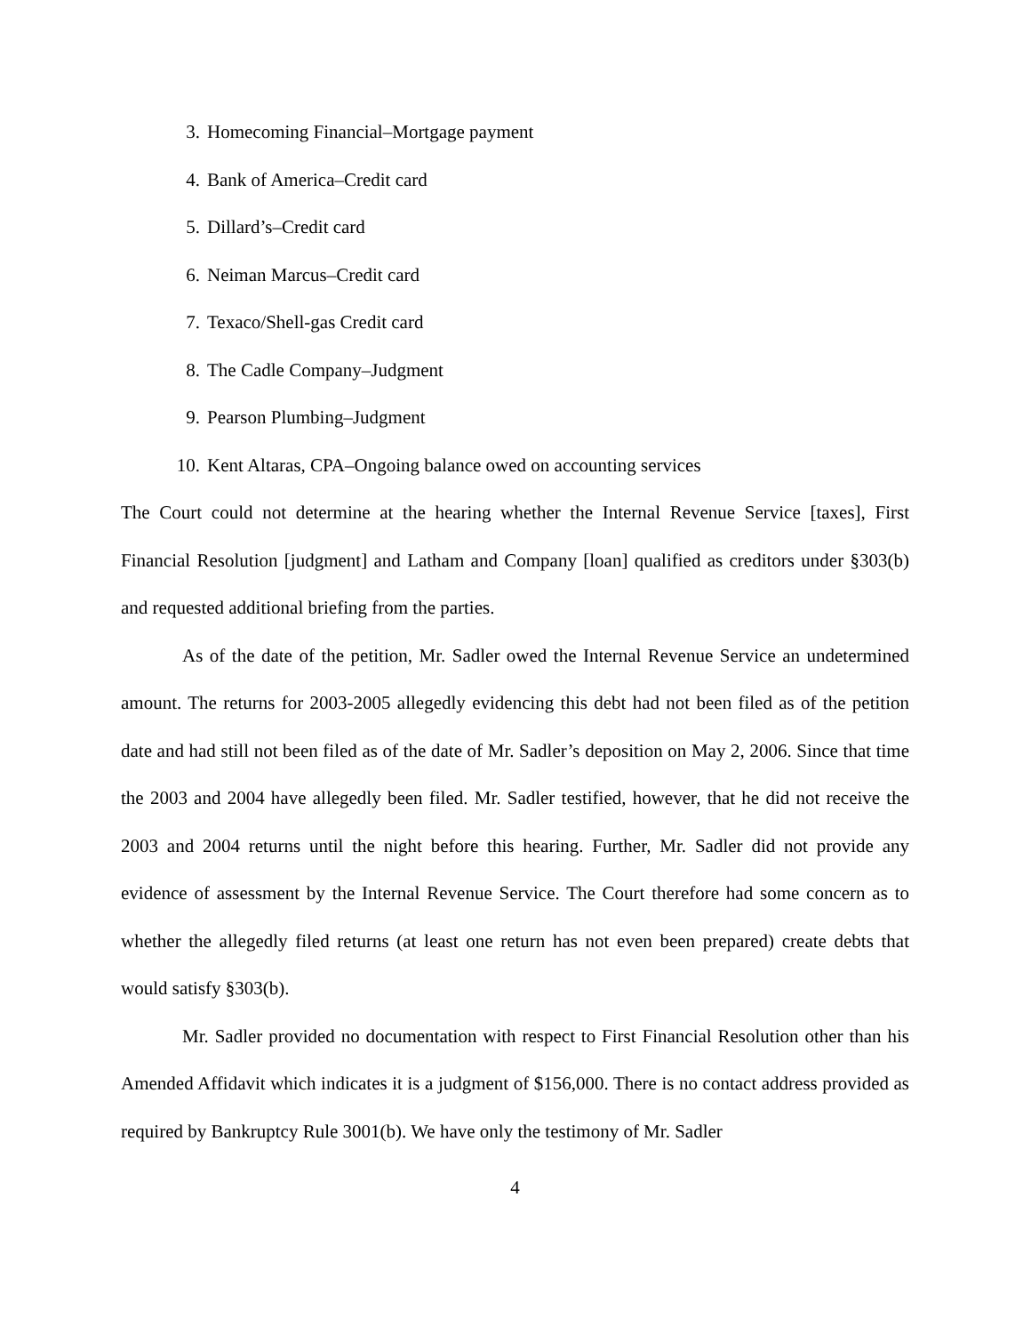3. Homecoming Financial–Mortgage payment
4. Bank of America–Credit card
5. Dillard’s–Credit card
6. Neiman Marcus–Credit card
7. Texaco/Shell-gas Credit card
8. The Cadle Company–Judgment
9. Pearson Plumbing–Judgment
10. Kent Altaras, CPA–Ongoing balance owed on accounting services
The Court could not determine at the hearing whether the Internal Revenue Service [taxes], First Financial Resolution [judgment] and Latham and Company [loan] qualified as creditors under §303(b) and requested additional briefing from the parties.
As of the date of the petition, Mr. Sadler owed the Internal Revenue Service an undetermined amount. The returns for 2003-2005 allegedly evidencing this debt had not been filed as of the petition date and had still not been filed as of the date of Mr. Sadler’s deposition on May 2, 2006. Since that time the 2003 and 2004 have allegedly been filed. Mr. Sadler testified, however, that he did not receive the 2003 and 2004 returns until the night before this hearing. Further, Mr. Sadler did not provide any evidence of assessment by the Internal Revenue Service. The Court therefore had some concern as to whether the allegedly filed returns (at least one return has not even been prepared) create debts that would satisfy §303(b).
Mr. Sadler provided no documentation with respect to First Financial Resolution other than his Amended Affidavit which indicates it is a judgment of $156,000. There is no contact address provided as required by Bankruptcy Rule 3001(b). We have only the testimony of Mr. Sadler
4